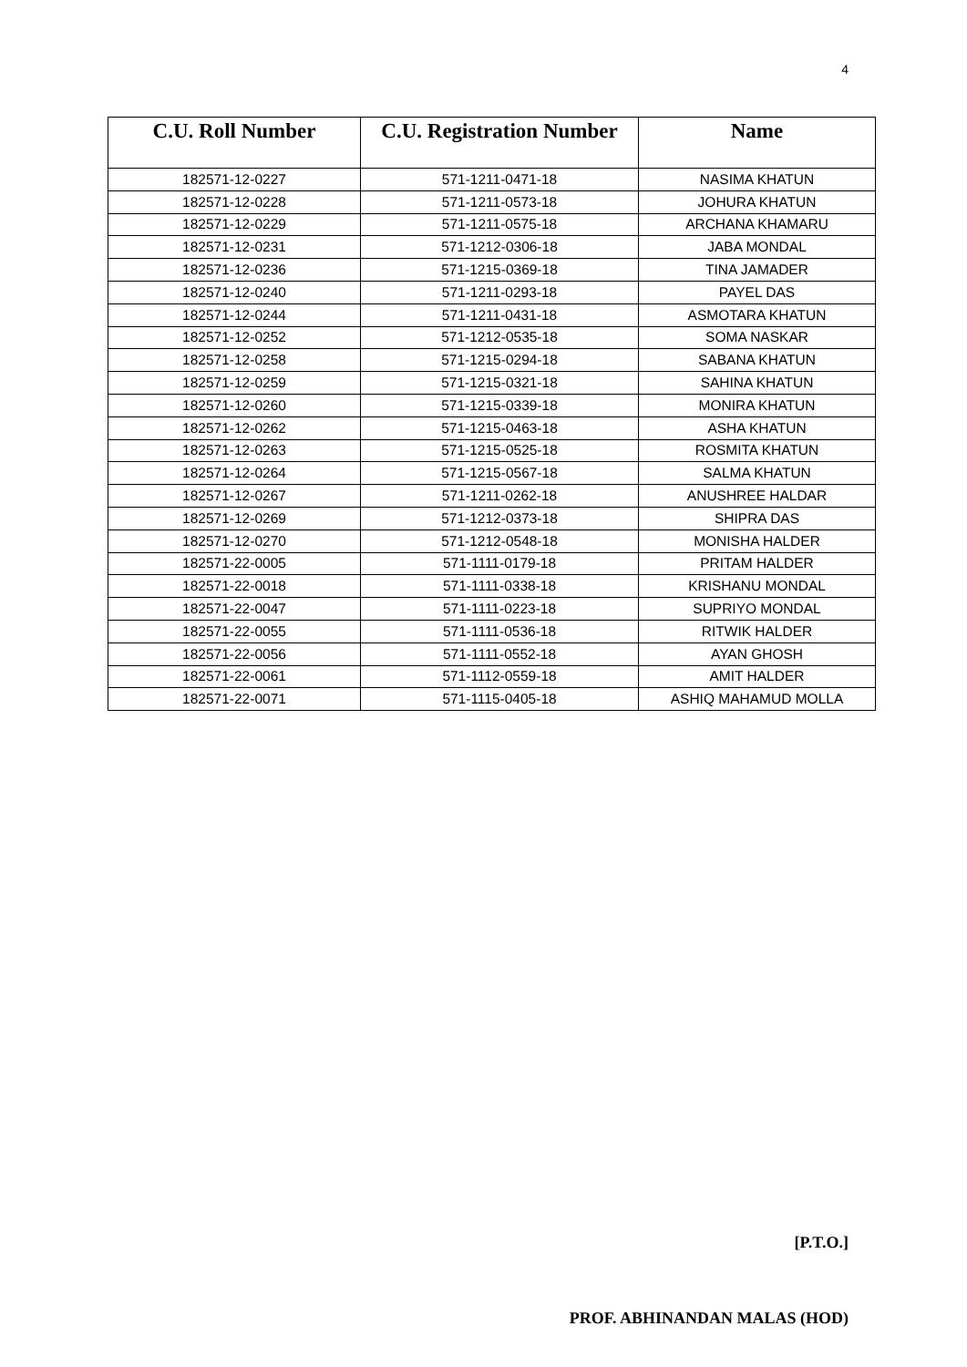4
| C.U. Roll Number | C.U. Registration Number | Name |
| --- | --- | --- |
| 182571-12-0227 | 571-1211-0471-18 | NASIMA KHATUN |
| 182571-12-0228 | 571-1211-0573-18 | JOHURA KHATUN |
| 182571-12-0229 | 571-1211-0575-18 | ARCHANA KHAMARU |
| 182571-12-0231 | 571-1212-0306-18 | JABA MONDAL |
| 182571-12-0236 | 571-1215-0369-18 | TINA JAMADER |
| 182571-12-0240 | 571-1211-0293-18 | PAYEL DAS |
| 182571-12-0244 | 571-1211-0431-18 | ASMOTARA KHATUN |
| 182571-12-0252 | 571-1212-0535-18 | SOMA NASKAR |
| 182571-12-0258 | 571-1215-0294-18 | SABANA KHATUN |
| 182571-12-0259 | 571-1215-0321-18 | SAHINA KHATUN |
| 182571-12-0260 | 571-1215-0339-18 | MONIRA KHATUN |
| 182571-12-0262 | 571-1215-0463-18 | ASHA KHATUN |
| 182571-12-0263 | 571-1215-0525-18 | ROSMITA KHATUN |
| 182571-12-0264 | 571-1215-0567-18 | SALMA KHATUN |
| 182571-12-0267 | 571-1211-0262-18 | ANUSHREE HALDAR |
| 182571-12-0269 | 571-1212-0373-18 | SHIPRA DAS |
| 182571-12-0270 | 571-1212-0548-18 | MONISHA HALDER |
| 182571-22-0005 | 571-1111-0179-18 | PRITAM HALDER |
| 182571-22-0018 | 571-1111-0338-18 | KRISHANU MONDAL |
| 182571-22-0047 | 571-1111-0223-18 | SUPRIYO MONDAL |
| 182571-22-0055 | 571-1111-0536-18 | RITWIK HALDER |
| 182571-22-0056 | 571-1111-0552-18 | AYAN GHOSH |
| 182571-22-0061 | 571-1112-0559-18 | AMIT HALDER |
| 182571-22-0071 | 571-1115-0405-18 | ASHIQ MAHAMUD MOLLA |
[P.T.O.]
PROF. ABHINANDAN MALAS (HOD)